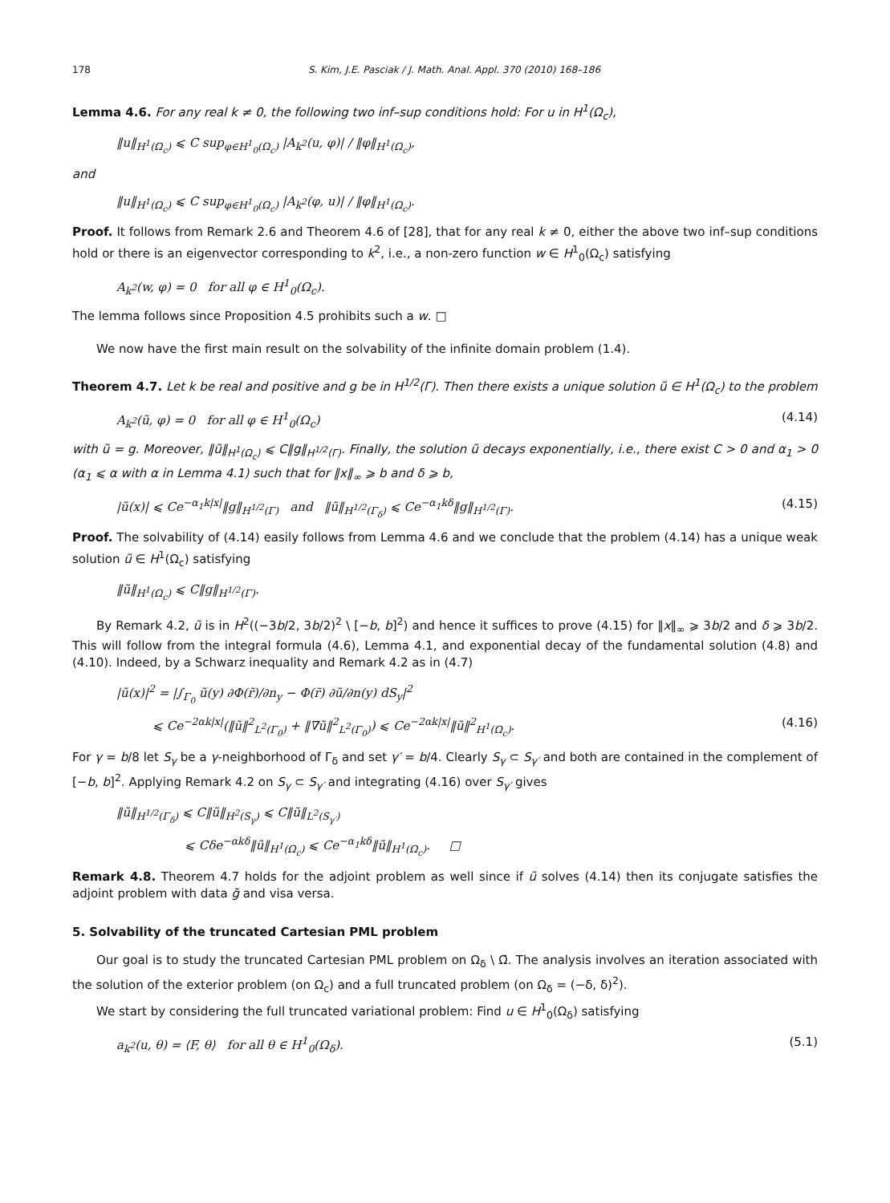178 S. Kim, J.E. Pasciak / J. Math. Anal. Appl. 370 (2010) 168–186
Lemma 4.6. For any real k ≠ 0, the following two inf–sup conditions hold: For u in H<sup>1</sup>(Ω<sub>c</sub>),
‖u‖<sub>H<sup>1</sup>(Ω<sub>c</sub>)</sub> ⩽ C sup<sub>φ∈H<sup>1</sup><sub>0</sub>(Ω<sub>c</sub>)</sub> |A<sub>k<sup>2</sup></sub>(u, φ)| / ‖φ‖<sub>H<sup>1</sup>(Ω<sub>c</sub>)</sub>,
and
‖u‖<sub>H<sup>1</sup>(Ω<sub>c</sub>)</sub> ⩽ C sup<sub>φ∈H<sup>1</sup><sub>0</sub>(Ω<sub>c</sub>)</sub> |A<sub>k<sup>2</sup></sub>(φ, u)| / ‖φ‖<sub>H<sup>1</sup>(Ω<sub>c</sub>)</sub>.
Proof. It follows from Remark 2.6 and Theorem 4.6 of [28], that for any real k ≠ 0, either the above two inf–sup conditions hold or there is an eigenvector corresponding to k<sup>2</sup>, i.e., a non-zero function w ∈ H<sup>1</sup><sub>0</sub>(Ω<sub>c</sub>) satisfying
A<sub>k<sup>2</sup></sub>(w, φ) = 0 for all φ ∈ H<sup>1</sup><sub>0</sub>(Ω<sub>c</sub>).
The lemma follows since Proposition 4.5 prohibits such a w. □
We now have the first main result on the solvability of the infinite domain problem (1.4).
Theorem 4.7. Let k be real and positive and g be in H<sup>1/2</sup>(Γ). Then there exists a unique solution ũ ∈ H<sup>1</sup>(Ω<sub>c</sub>) to the problem
A<sub>k<sup>2</sup></sub>(ũ, φ) = 0 for all φ ∈ H<sup>1</sup><sub>0</sub>(Ω<sub>c</sub>) (4.14)
with ũ = g. Moreover, ‖ũ‖<sub>H<sup>1</sup>(Ω<sub>c</sub>)</sub> ⩽ C‖g‖<sub>H<sup>1/2</sup>(Γ)</sub>. Finally, the solution ũ decays exponentially, i.e., there exist C > 0 and α<sub>1</sub> > 0 (α<sub>1</sub> ⩽ α with α in Lemma 4.1) such that for ‖x‖<sub>∞</sub> ⩾ b and δ ⩾ b,
|ũ(x)| ⩽ Ce<sup>−α<sub>1</sub>k|x|</sup>‖g‖<sub>H<sup>1/2</sup>(Γ)</sub> and ‖ũ‖<sub>H<sup>1/2</sup>(Γ<sub>δ</sub>)</sub> ⩽ Ce<sup>−α<sub>1</sub>kδ</sup>‖g‖<sub>H<sup>1/2</sup>(Γ)</sub>. (4.15)
Proof. The solvability of (4.14) easily follows from Lemma 4.6 and we conclude that the problem (4.14) has a unique weak solution ũ ∈ H<sup>1</sup>(Ω<sub>c</sub>) satisfying
‖ũ‖<sub>H<sup>1</sup>(Ω<sub>c</sub>)</sub> ⩽ C‖g‖<sub>H<sup>1/2</sup>(Γ)</sub>.
By Remark 4.2, ũ is in H<sup>2</sup>((−3b/2, 3b/2)<sup>2</sup> \ [−b, b]<sup>2</sup>) and hence it suffices to prove (4.15) for ‖x‖<sub>∞</sub> ⩾ 3b/2 and δ ⩾ 3b/2. This will follow from the integral formula (4.6), Lemma 4.1, and exponential decay of the fundamental solution (4.8) and (4.10). Indeed, by a Schwarz inequality and Remark 4.2 as in (4.7)
|ũ(x)|<sup>2</sup> = |∫<sub>Γ<sub>0</sub></sub> ũ(y) ∂Φ(r̃)/∂n<sub>y</sub> − Φ(r̃) ∂ũ/∂n(y) dS<sub>y</sub>|<sup>2</sup>
⩽ Ce<sup>−2αk|x|</sup>(‖ũ‖<sup>2</sup><sub>L<sup>2</sup>(Γ<sub>0</sub>)</sub> + ‖∇ũ‖<sup>2</sup><sub>L<sup>2</sup>(Γ<sub>0</sub>)</sub>) ⩽ Ce<sup>−2αk|x|</sup>‖ũ‖<sup>2</sup><sub>H<sup>1</sup>(Ω<sub>c</sub>)</sub>. (4.16)
For γ = b/8 let S<sub>γ</sub> be a γ-neighborhood of Γ<sub>δ</sub> and set γ′ = b/4. Clearly S<sub>γ</sub> ⊂ S<sub>γ′</sub> and both are contained in the complement of [−b, b]<sup>2</sup>. Applying Remark 4.2 on S<sub>γ</sub> ⊂ S<sub>γ′</sub> and integrating (4.16) over S<sub>γ′</sub> gives
‖ũ‖<sub>H<sup>1/2</sup>(Γ<sub>δ</sub>)</sub> ⩽ C‖ũ‖<sub>H<sup>2</sup>(S<sub>γ</sub>)</sub> ⩽ C‖ũ‖<sub>L<sup>2</sup>(S<sub>γ′</sub>)</sub>
⩽ Cδe<sup>−αkδ</sup>‖ũ‖<sub>H<sup>1</sup>(Ω<sub>c</sub>)</sub> ⩽ Ce<sup>−α<sub>1</sub>kδ</sup>‖ũ‖<sub>H<sup>1</sup>(Ω<sub>c</sub>)</sub>. □
Remark 4.8. Theorem 4.7 holds for the adjoint problem as well since if ũ solves (4.14) then its conjugate satisfies the adjoint problem with data ḡ and visa versa.
5. Solvability of the truncated Cartesian PML problem
Our goal is to study the truncated Cartesian PML problem on Ω<sub>δ</sub> \ Ω̄. The analysis involves an iteration associated with the solution of the exterior problem (on Ω<sub>c</sub>) and a full truncated problem (on Ω<sub>δ</sub> = (−δ, δ)<sup>2</sup>).
We start by considering the full truncated variational problem: Find u ∈ H<sup>1</sup><sub>0</sub>(Ω<sub>δ</sub>) satisfying
a<sub>k<sup>2</sup></sub>(u, θ) = ⟨F, θ⟩ for all θ ∈ H<sup>1</sup><sub>0</sub>(Ω<sub>δ</sub>). (5.1)